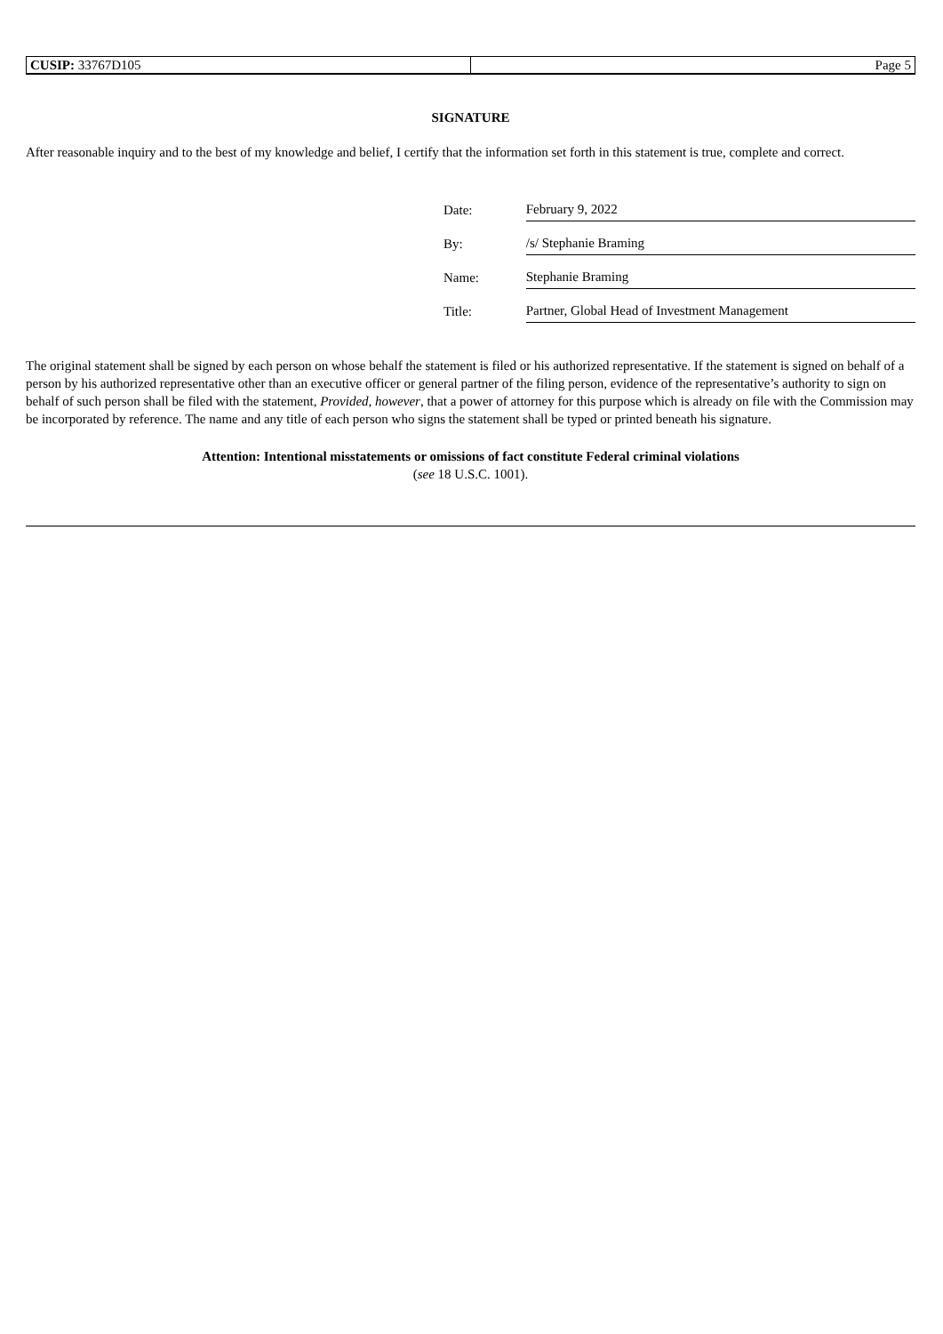| CUSIP: 33767D105 | Page 5 |
SIGNATURE
After reasonable inquiry and to the best of my knowledge and belief, I certify that the information set forth in this statement is true, complete and correct.
| Date: | February 9, 2022 |
| By: | /s/ Stephanie Braming |
| Name: | Stephanie Braming |
| Title: | Partner, Global Head of Investment Management |
The original statement shall be signed by each person on whose behalf the statement is filed or his authorized representative. If the statement is signed on behalf of a person by his authorized representative other than an executive officer or general partner of the filing person, evidence of the representative’s authority to sign on behalf of such person shall be filed with the statement, Provided, however, that a power of attorney for this purpose which is already on file with the Commission may be incorporated by reference. The name and any title of each person who signs the statement shall be typed or printed beneath his signature.
Attention: Intentional misstatements or omissions of fact constitute Federal criminal violations
(see 18 U.S.C. 1001).